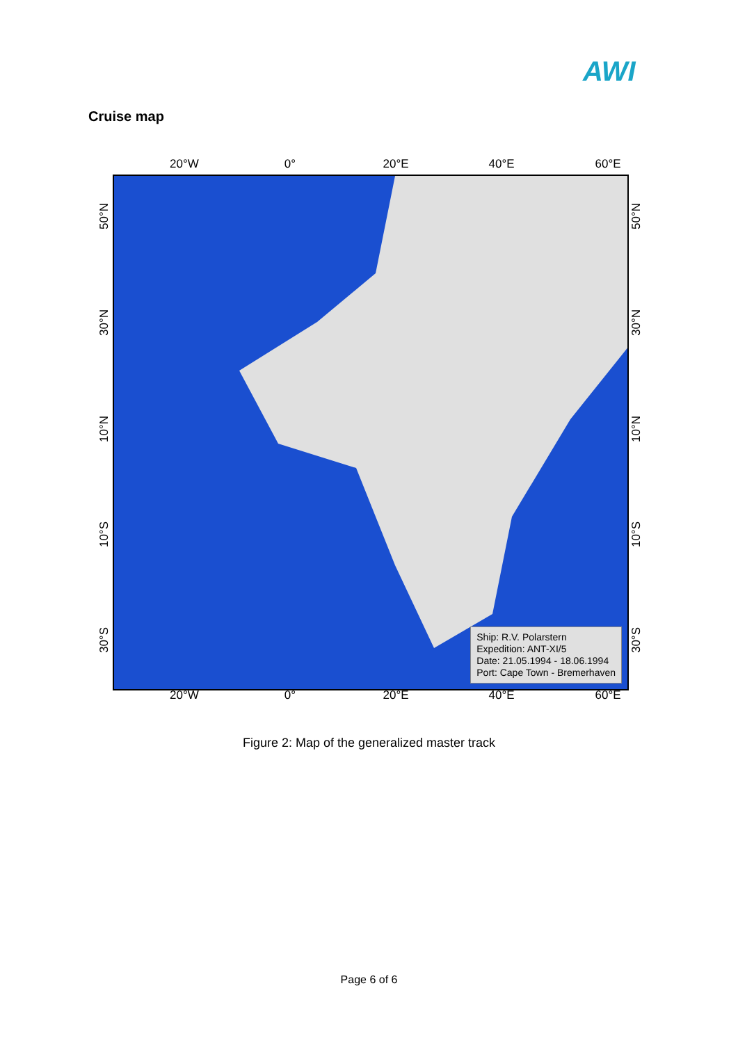AWI
Cruise map
20°W 0° 20°E 40°E 60°E
Ship: R.V. Polarstern
Expedition: ANT-XI/5
Date: 21.05.1994 - 18.06.1994
Port: Cape Town - Bremerhaven
50°N
30°N
10°N
10°S
30°S
50°N
30°N
10°N
10°S
30°S
20°W 0° 20°E 40°E 60°E
Figure 2: Map of the generalized master track
Page 6 of 6